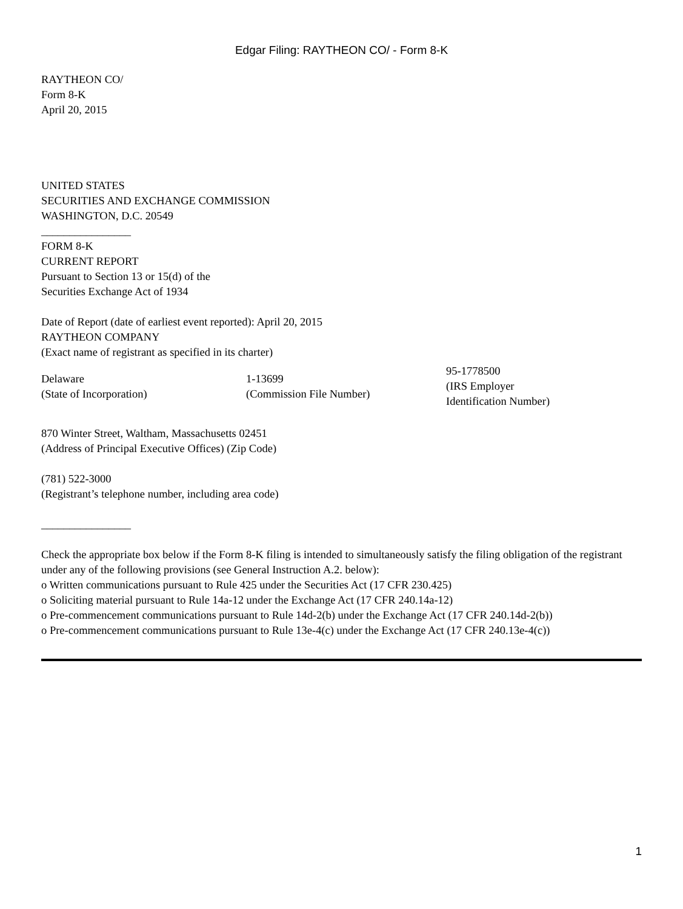Edgar Filing: RAYTHEON CO/ - Form 8-K
RAYTHEON CO/
Form 8-K
April 20, 2015
UNITED STATES
SECURITIES AND EXCHANGE COMMISSION
WASHINGTON, D.C. 20549
________________
FORM 8-K
CURRENT REPORT
Pursuant to Section 13 or 15(d) of the
Securities Exchange Act of 1934
Date of Report (date of earliest event reported): April 20, 2015
RAYTHEON COMPANY
(Exact name of registrant as specified in its charter)
| Delaware (State of Incorporation) | 1-13699 (Commission File Number) | 95-1778500 (IRS Employer Identification Number) |
870 Winter Street, Waltham, Massachusetts 02451
(Address of Principal Executive Offices) (Zip Code)
(781) 522-3000
(Registrant’s telephone number, including area code)
________________
Check the appropriate box below if the Form 8-K filing is intended to simultaneously satisfy the filing obligation of the registrant under any of the following provisions (see General Instruction A.2. below):
o Written communications pursuant to Rule 425 under the Securities Act (17 CFR 230.425)
o Soliciting material pursuant to Rule 14a-12 under the Exchange Act (17 CFR 240.14a-12)
o Pre-commencement communications pursuant to Rule 14d-2(b) under the Exchange Act (17 CFR 240.14d-2(b))
o Pre-commencement communications pursuant to Rule 13e-4(c) under the Exchange Act (17 CFR 240.13e-4(c))
1